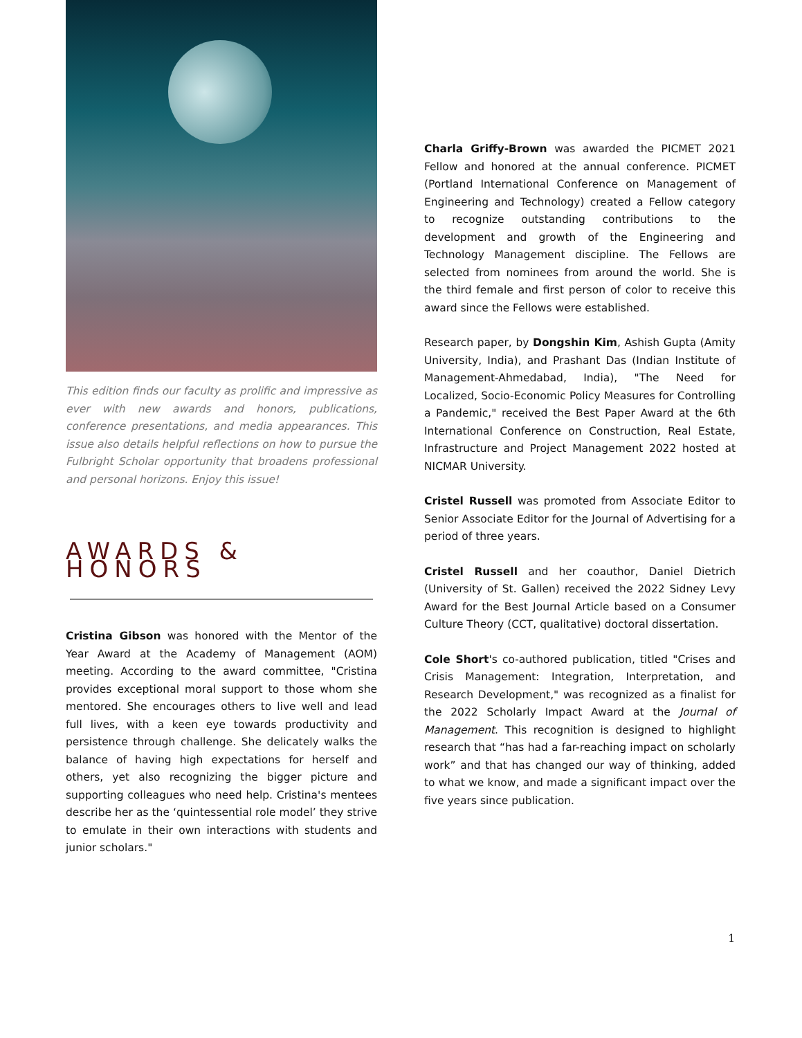This edition finds our faculty as prolific and impressive as ever with new awards and honors, publications, conference presentations, and media appearances. This issue also details helpful reflections on how to pursue the Fulbright Scholar opportunity that broadens professional and personal horizons. Enjoy this issue!
AWARDS & HONORS
Cristina Gibson was honored with the Mentor of the Year Award at the Academy of Management (AOM) meeting. According to the award committee, "Cristina provides exceptional moral support to those whom she mentored. She encourages others to live well and lead full lives, with a keen eye towards productivity and persistence through challenge. She delicately walks the balance of having high expectations for herself and others, yet also recognizing the bigger picture and supporting colleagues who need help. Cristina's mentees describe her as the ‘quintessential role model’ they strive to emulate in their own interactions with students and junior scholars."
Charla Griffy-Brown was awarded the PICMET 2021 Fellow and honored at the annual conference. PICMET (Portland International Conference on Management of Engineering and Technology) created a Fellow category to recognize outstanding contributions to the development and growth of the Engineering and Technology Management discipline. The Fellows are selected from nominees from around the world. She is the third female and first person of color to receive this award since the Fellows were established.
Research paper, by Dongshin Kim, Ashish Gupta (Amity University, India), and Prashant Das (Indian Institute of Management-Ahmedabad, India), "The Need for Localized, Socio-Economic Policy Measures for Controlling a Pandemic," received the Best Paper Award at the 6th International Conference on Construction, Real Estate, Infrastructure and Project Management 2022 hosted at NICMAR University.
Cristel Russell was promoted from Associate Editor to Senior Associate Editor for the Journal of Advertising for a period of three years.
Cristel Russell and her coauthor, Daniel Dietrich (University of St. Gallen) received the 2022 Sidney Levy Award for the Best Journal Article based on a Consumer Culture Theory (CCT, qualitative) doctoral dissertation.
Cole Short's co-authored publication, titled "Crises and Crisis Management: Integration, Interpretation, and Research Development," was recognized as a finalist for the 2022 Scholarly Impact Award at the Journal of Management. This recognition is designed to highlight research that “has had a far-reaching impact on scholarly work” and that has changed our way of thinking, added to what we know, and made a significant impact over the five years since publication.
1